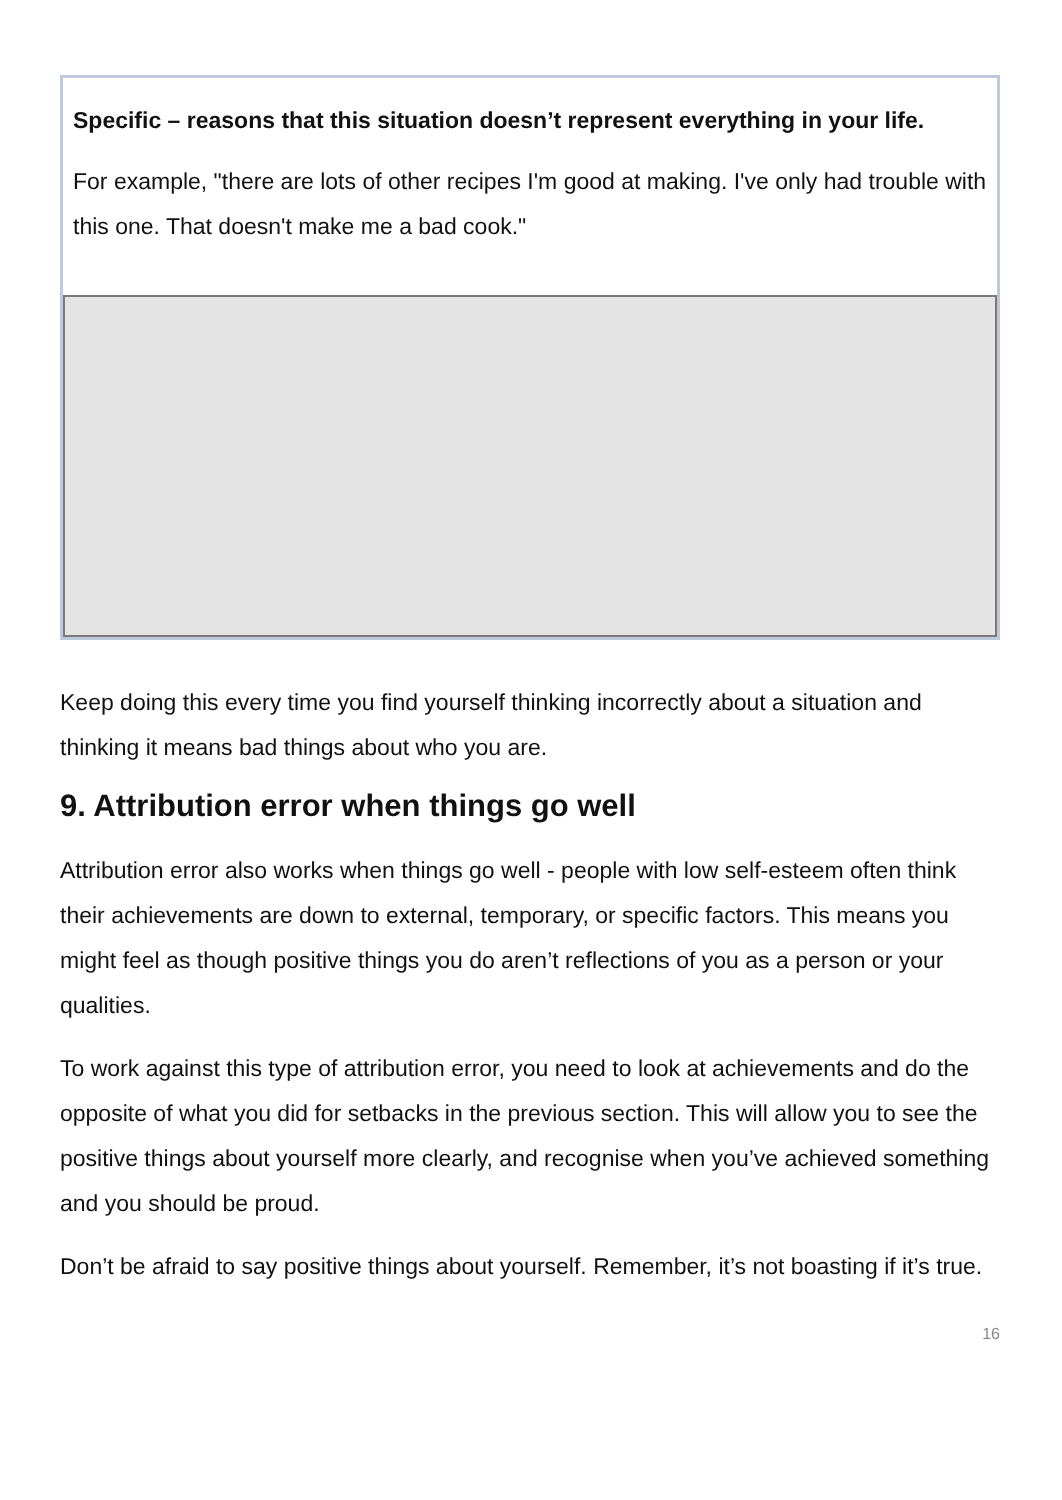Specific – reasons that this situation doesn’t represent everything in your life.
For example, "there are lots of other recipes I'm good at making. I've only had trouble with this one. That doesn't make me a bad cook."
Keep doing this every time you find yourself thinking incorrectly about a situation and thinking it means bad things about who you are.
9. Attribution error when things go well
Attribution error also works when things go well - people with low self-esteem often think their achievements are down to external, temporary, or specific factors. This means you might feel as though positive things you do aren’t reflections of you as a person or your qualities.
To work against this type of attribution error, you need to look at achievements and do the opposite of what you did for setbacks in the previous section. This will allow you to see the positive things about yourself more clearly, and recognise when you’ve achieved something and you should be proud.
Don’t be afraid to say positive things about yourself. Remember, it’s not boasting if it’s true.
16